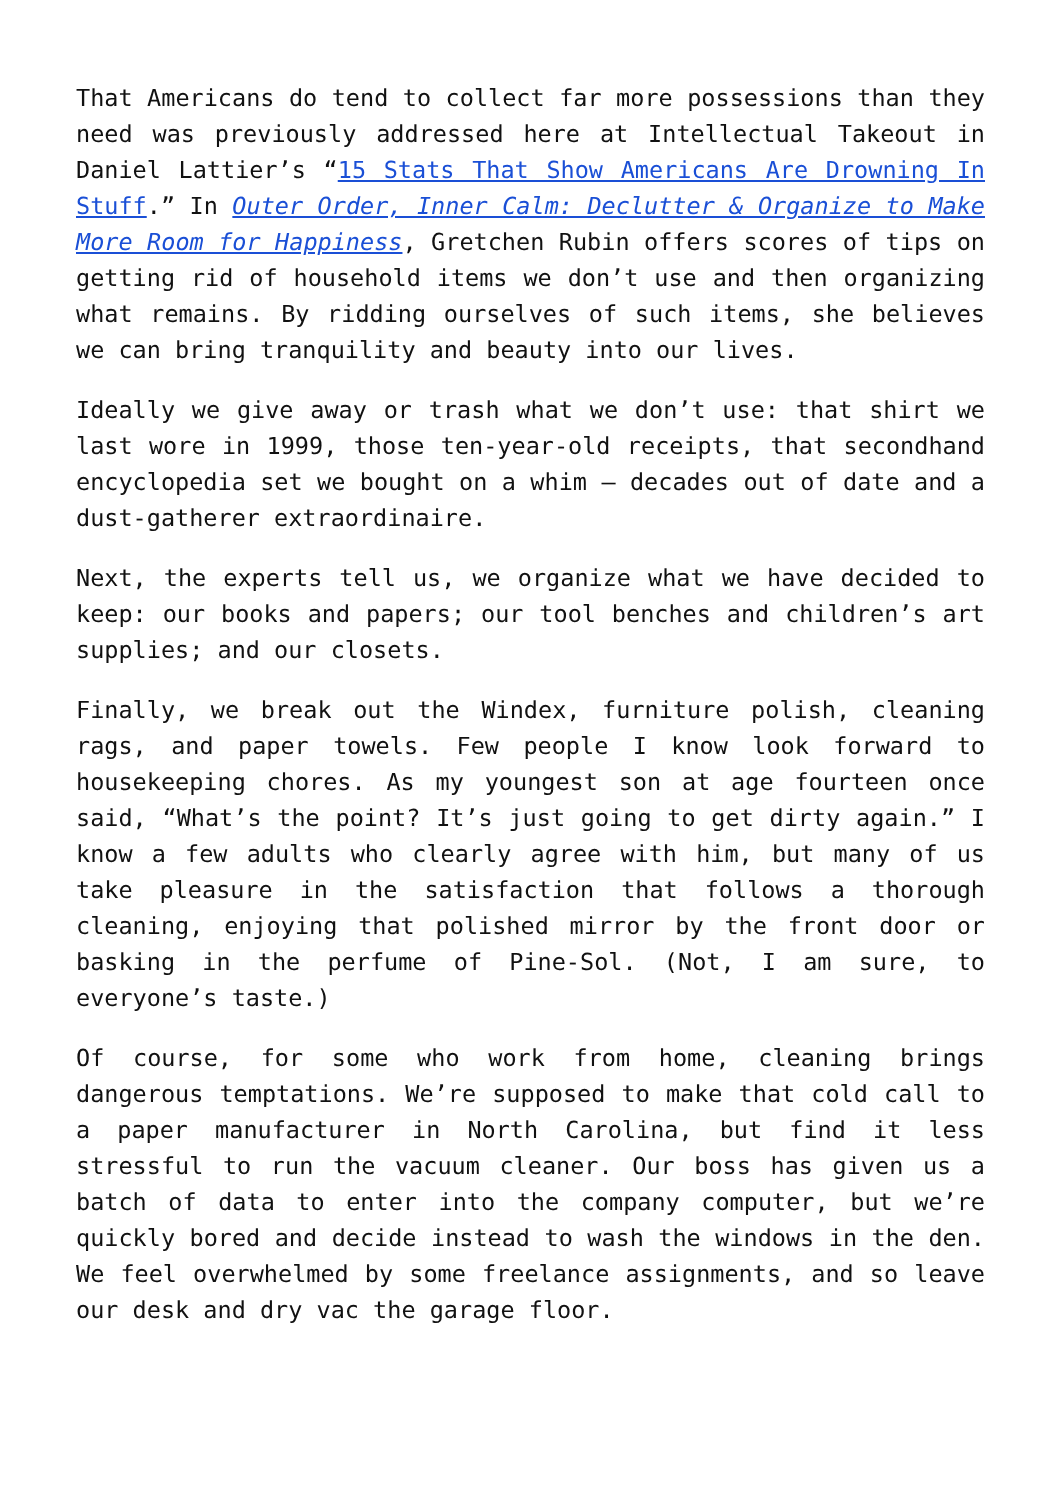That Americans do tend to collect far more possessions than they need was previously addressed here at Intellectual Takeout in Daniel Lattier’s “15 Stats That Show Americans Are Drowning In Stuff.” In Outer Order, Inner Calm: Declutter & Organize to Make More Room for Happiness, Gretchen Rubin offers scores of tips on getting rid of household items we don’t use and then organizing what remains. By ridding ourselves of such items, she believes we can bring tranquility and beauty into our lives.
Ideally we give away or trash what we don’t use: that shirt we last wore in 1999, those ten-year-old receipts, that secondhand encyclopedia set we bought on a whim – decades out of date and a dust-gatherer extraordinaire.
Next, the experts tell us, we organize what we have decided to keep: our books and papers; our tool benches and children’s art supplies; and our closets.
Finally, we break out the Windex, furniture polish, cleaning rags, and paper towels. Few people I know look forward to housekeeping chores. As my youngest son at age fourteen once said, “What’s the point? It’s just going to get dirty again.” I know a few adults who clearly agree with him, but many of us take pleasure in the satisfaction that follows a thorough cleaning, enjoying that polished mirror by the front door or basking in the perfume of Pine-Sol. (Not, I am sure, to everyone’s taste.)
Of course, for some who work from home, cleaning brings dangerous temptations. We’re supposed to make that cold call to a paper manufacturer in North Carolina, but find it less stressful to run the vacuum cleaner. Our boss has given us a batch of data to enter into the company computer, but we’re quickly bored and decide instead to wash the windows in the den. We feel overwhelmed by some freelance assignments, and so leave our desk and dry vac the garage floor.